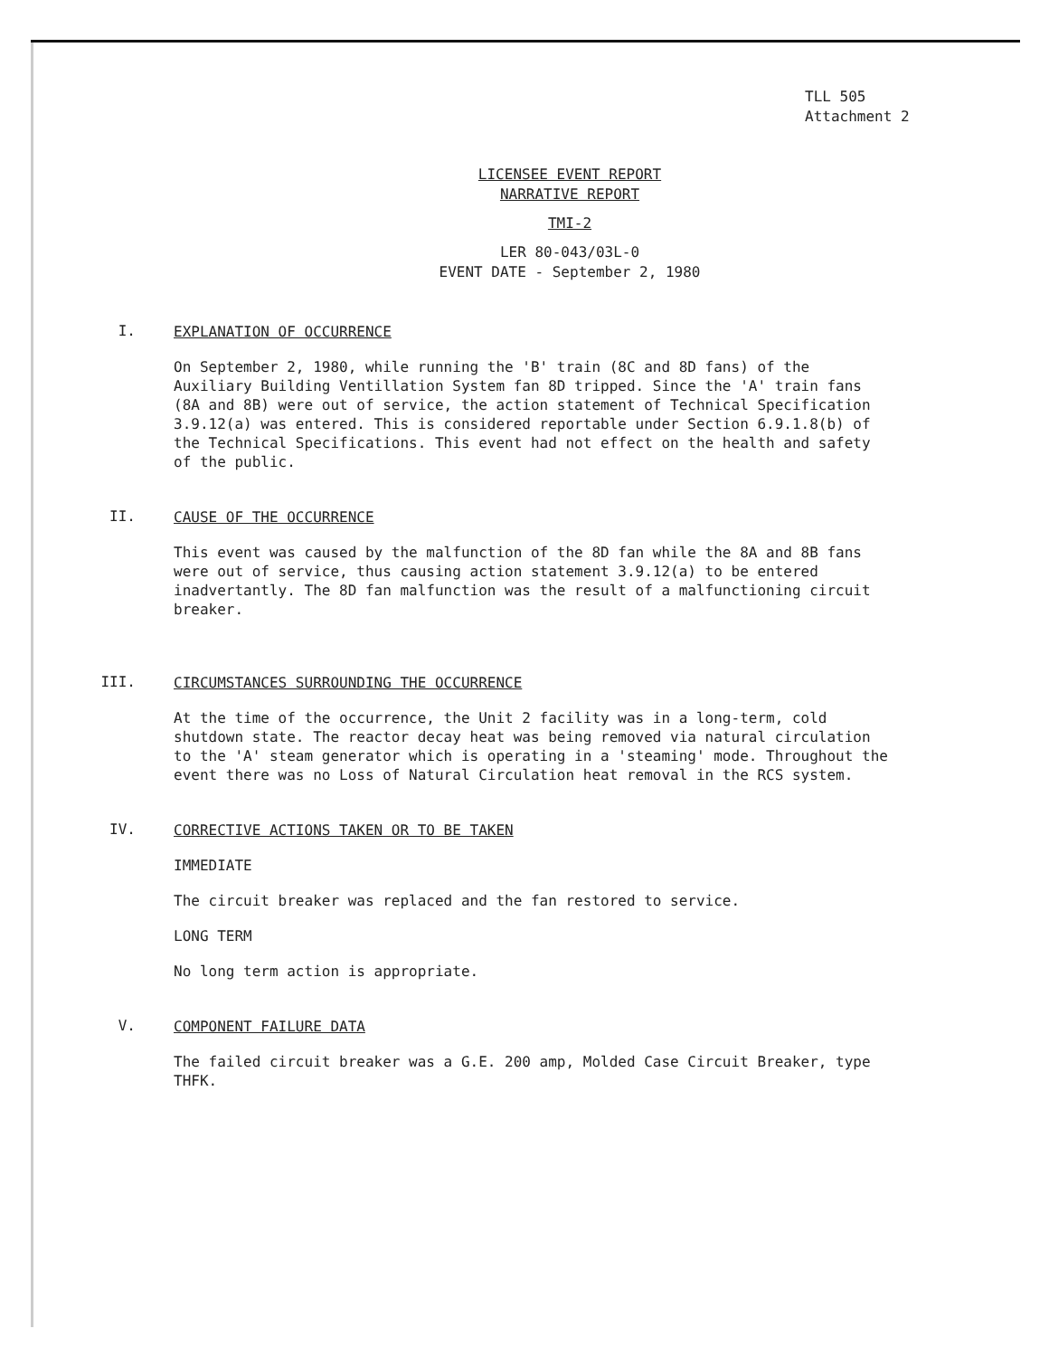TLL 505
Attachment 2
LICENSEE EVENT REPORT
NARRATIVE REPORT
TMI-2
LER 80-043/03L-0
EVENT DATE - September 2, 1980
I.
EXPLANATION OF OCCURRENCE
On September 2, 1980, while running the 'B' train (8C and 8D fans) of the Auxiliary Building Ventillation System fan 8D tripped. Since the 'A' train fans (8A and 8B) were out of service, the action statement of Technical Specification 3.9.12(a) was entered. This is considered reportable under Section 6.9.1.8(b) of the Technical Specifications. This event had not effect on the health and safety of the public.
II.
CAUSE OF THE OCCURRENCE
This event was caused by the malfunction of the 8D fan while the 8A and 8B fans were out of service, thus causing action statement 3.9.12(a) to be entered inadvertantly. The 8D fan malfunction was the result of a malfunctioning circuit breaker.
III.
CIRCUMSTANCES SURROUNDING THE OCCURRENCE
At the time of the occurrence, the Unit 2 facility was in a long-term, cold shutdown state. The reactor decay heat was being removed via natural circulation to the 'A' steam generator which is operating in a 'steaming' mode. Throughout the event there was no Loss of Natural Circulation heat removal in the RCS system.
IV.
CORRECTIVE ACTIONS TAKEN OR TO BE TAKEN
IMMEDIATE
The circuit breaker was replaced and the fan restored to service.
LONG TERM
No long term action is appropriate.
V.
COMPONENT FAILURE DATA
The failed circuit breaker was a G.E. 200 amp, Molded Case Circuit Breaker, type THFK.